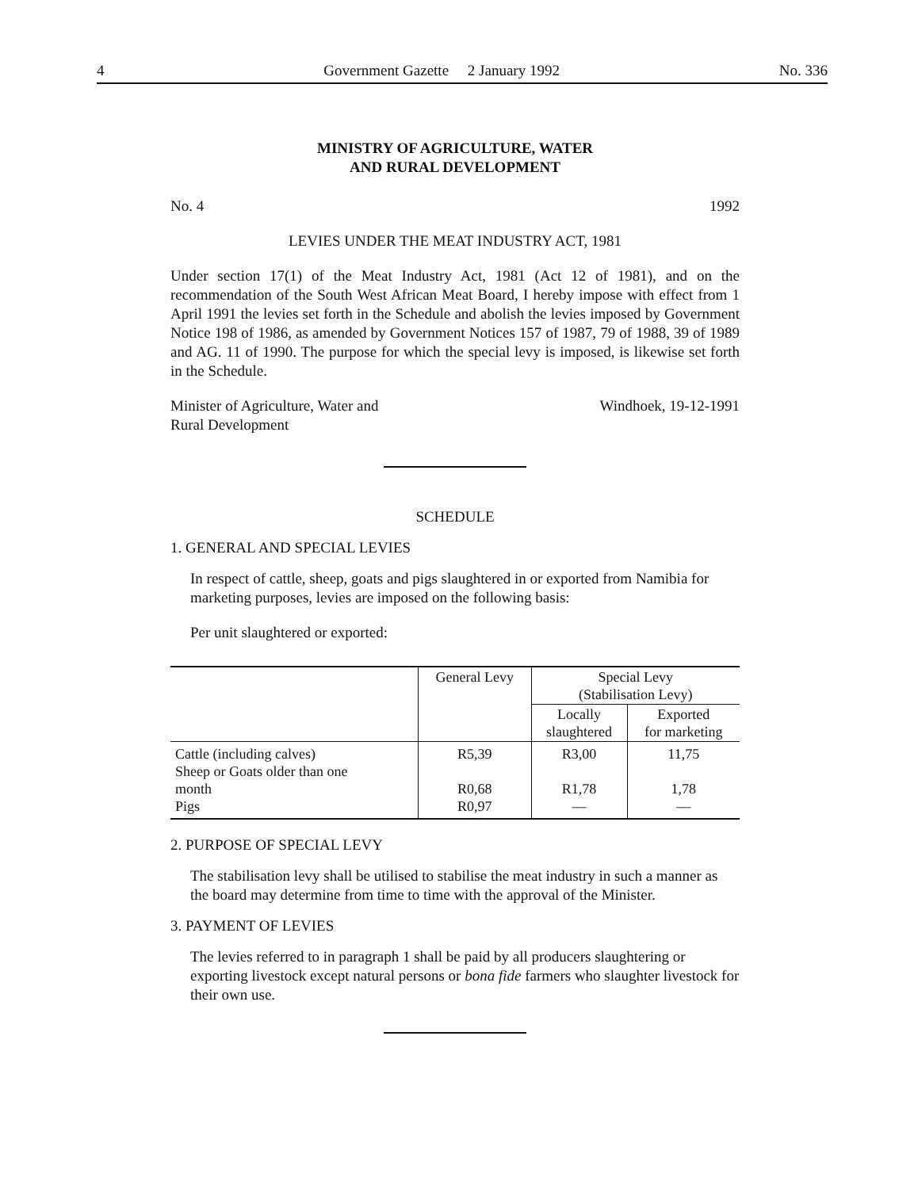4 Government Gazette 2 January 1992 No. 336
MINISTRY OF AGRICULTURE, WATER
AND RURAL DEVELOPMENT
No. 4 1992
LEVIES UNDER THE MEAT INDUSTRY ACT, 1981
Under section 17(1) of the Meat Industry Act, 1981 (Act 12 of 1981), and on the recommendation of the South West African Meat Board, I hereby impose with effect from 1 April 1991 the levies set forth in the Schedule and abolish the levies imposed by Government Notice 198 of 1986, as amended by Government Notices 157 of 1987, 79 of 1988, 39 of 1989 and AG. 11 of 1990. The purpose for which the special levy is imposed, is likewise set forth in the Schedule.
Minister of Agriculture, Water and
Rural Development Windhoek, 19-12-1991
SCHEDULE
1. GENERAL AND SPECIAL LEVIES
In respect of cattle, sheep, goats and pigs slaughtered in or exported from Namibia for marketing purposes, levies are imposed on the following basis:
Per unit slaughtered or exported:
| | General Levy | Special Levy (Stabilisation Levy) | |
| | | Locally slaughtered | Exported for marketing |
| Cattle (including calves) Sheep or Goats older than one month Pigs | R5,39 R0,68 R0,97 | R3,00 R1,78 — | 11,75 1,78 — |
2. PURPOSE OF SPECIAL LEVY
The stabilisation levy shall be utilised to stabilise the meat industry in such a manner as the board may determine from time to time with the approval of the Minister.
3. PAYMENT OF LEVIES
The levies referred to in paragraph 1 shall be paid by all producers slaughtering or exporting livestock except natural persons or bona fide farmers who slaughter livestock for their own use.